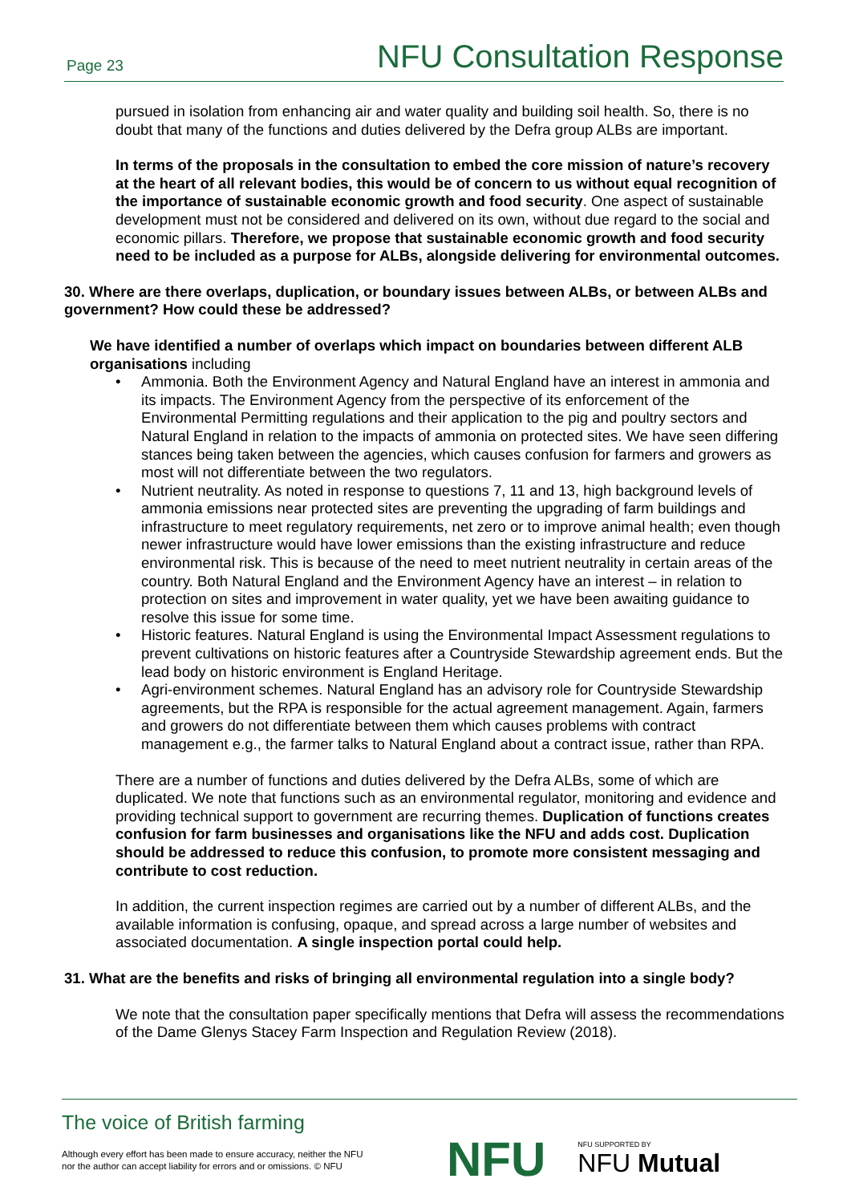Page 23 NFU Consultation Response
pursued in isolation from enhancing air and water quality and building soil health. So, there is no doubt that many of the functions and duties delivered by the Defra group ALBs are important.
In terms of the proposals in the consultation to embed the core mission of nature’s recovery at the heart of all relevant bodies, this would be of concern to us without equal recognition of the importance of sustainable economic growth and food security. One aspect of sustainable development must not be considered and delivered on its own, without due regard to the social and economic pillars. Therefore, we propose that sustainable economic growth and food security need to be included as a purpose for ALBs, alongside delivering for environmental outcomes.
30. Where are there overlaps, duplication, or boundary issues between ALBs, or between ALBs and government? How could these be addressed?
We have identified a number of overlaps which impact on boundaries between different ALB organisations including
• Ammonia. Both the Environment Agency and Natural England have an interest in ammonia and its impacts. The Environment Agency from the perspective of its enforcement of the Environmental Permitting regulations and their application to the pig and poultry sectors and Natural England in relation to the impacts of ammonia on protected sites. We have seen differing stances being taken between the agencies, which causes confusion for farmers and growers as most will not differentiate between the two regulators.
• Nutrient neutrality. As noted in response to questions 7, 11 and 13, high background levels of ammonia emissions near protected sites are preventing the upgrading of farm buildings and infrastructure to meet regulatory requirements, net zero or to improve animal health; even though newer infrastructure would have lower emissions than the existing infrastructure and reduce environmental risk. This is because of the need to meet nutrient neutrality in certain areas of the country. Both Natural England and the Environment Agency have an interest – in relation to protection on sites and improvement in water quality, yet we have been awaiting guidance to resolve this issue for some time.
• Historic features. Natural England is using the Environmental Impact Assessment regulations to prevent cultivations on historic features after a Countryside Stewardship agreement ends. But the lead body on historic environment is England Heritage.
• Agri-environment schemes. Natural England has an advisory role for Countryside Stewardship agreements, but the RPA is responsible for the actual agreement management. Again, farmers and growers do not differentiate between them which causes problems with contract management e.g., the farmer talks to Natural England about a contract issue, rather than RPA.
There are a number of functions and duties delivered by the Defra ALBs, some of which are duplicated. We note that functions such as an environmental regulator, monitoring and evidence and providing technical support to government are recurring themes. Duplication of functions creates confusion for farm businesses and organisations like the NFU and adds cost. Duplication should be addressed to reduce this confusion, to promote more consistent messaging and contribute to cost reduction.
In addition, the current inspection regimes are carried out by a number of different ALBs, and the available information is confusing, opaque, and spread across a large number of websites and associated documentation. A single inspection portal could help.
31. What are the benefits and risks of bringing all environmental regulation into a single body?
We note that the consultation paper specifically mentions that Defra will assess the recommendations of the Dame Glenys Stacey Farm Inspection and Regulation Review (2018).
The voice of British farming
Although every effort has been made to ensure accuracy, neither the NFU
nor the author can accept liability for errors and or omissions. © NFU
NFU NFU SUPPORTED BY
NFU Mutual